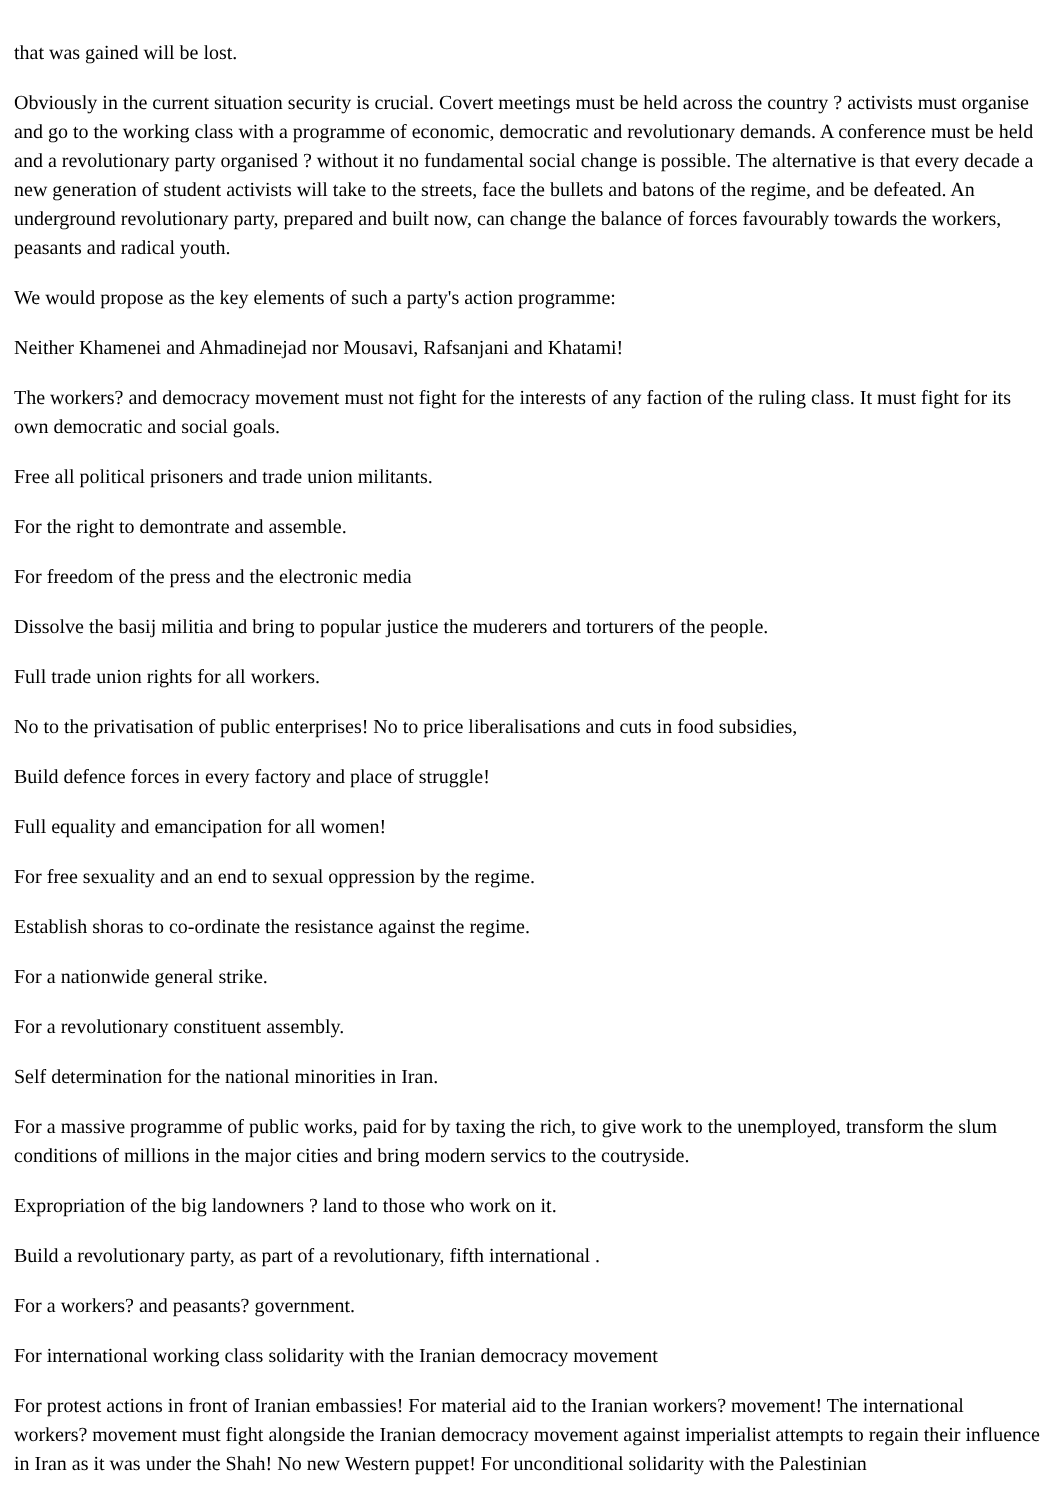that was gained will be lost.
Obviously in the current situation security is crucial. Covert meetings must be held across the country ? activists must organise and go to the working class with a programme of economic, democratic and revolutionary demands. A conference must be held and a revolutionary party organised ? without it no fundamental social change is possible. The alternative is that every decade a new generation of student activists will take to the streets, face the bullets and batons of the regime, and be defeated. An underground revolutionary party, prepared and built now, can change the balance of forces favourably towards the workers, peasants and radical youth.
We would propose as the key elements of such a party's action programme:
Neither Khamenei and Ahmadinejad nor Mousavi, Rafsanjani and Khatami!
The workers? and democracy movement must not fight for the interests of any faction of the ruling class. It must fight for its own democratic and social goals.
Free all political prisoners and trade union militants.
For the right to demontrate and assemble.
For freedom of the press and the electronic media
Dissolve the basij militia and bring to popular justice the muderers and torturers of the people.
Full trade union rights for all workers.
No to the privatisation of public enterprises! No to price liberalisations and cuts in food subsidies,
Build defence forces in every factory and place of struggle!
Full equality and emancipation for all women!
For free sexuality and an end to sexual oppression by the regime.
Establish shoras to co-ordinate the resistance against the regime.
For a nationwide general strike.
For a revolutionary constituent assembly.
Self determination for the national minorities in Iran.
For a massive programme of public works, paid for by taxing the rich, to give work to the unemployed, transform the slum conditions of millions in the major cities and bring modern servics to the coutryside.
Expropriation of the big landowners ? land to those who work on it.
Build a revolutionary party, as part of a revolutionary, fifth international .
For a workers? and peasants? government.
For international working class solidarity with the Iranian democracy movement
For protest actions in front of Iranian embassies! For material aid to the Iranian workers? movement! The international workers? movement must fight alongside the Iranian democracy movement against imperialist attempts to regain their influence in Iran as it was under the Shah! No new Western puppet! For unconditional solidarity with the Palestinian